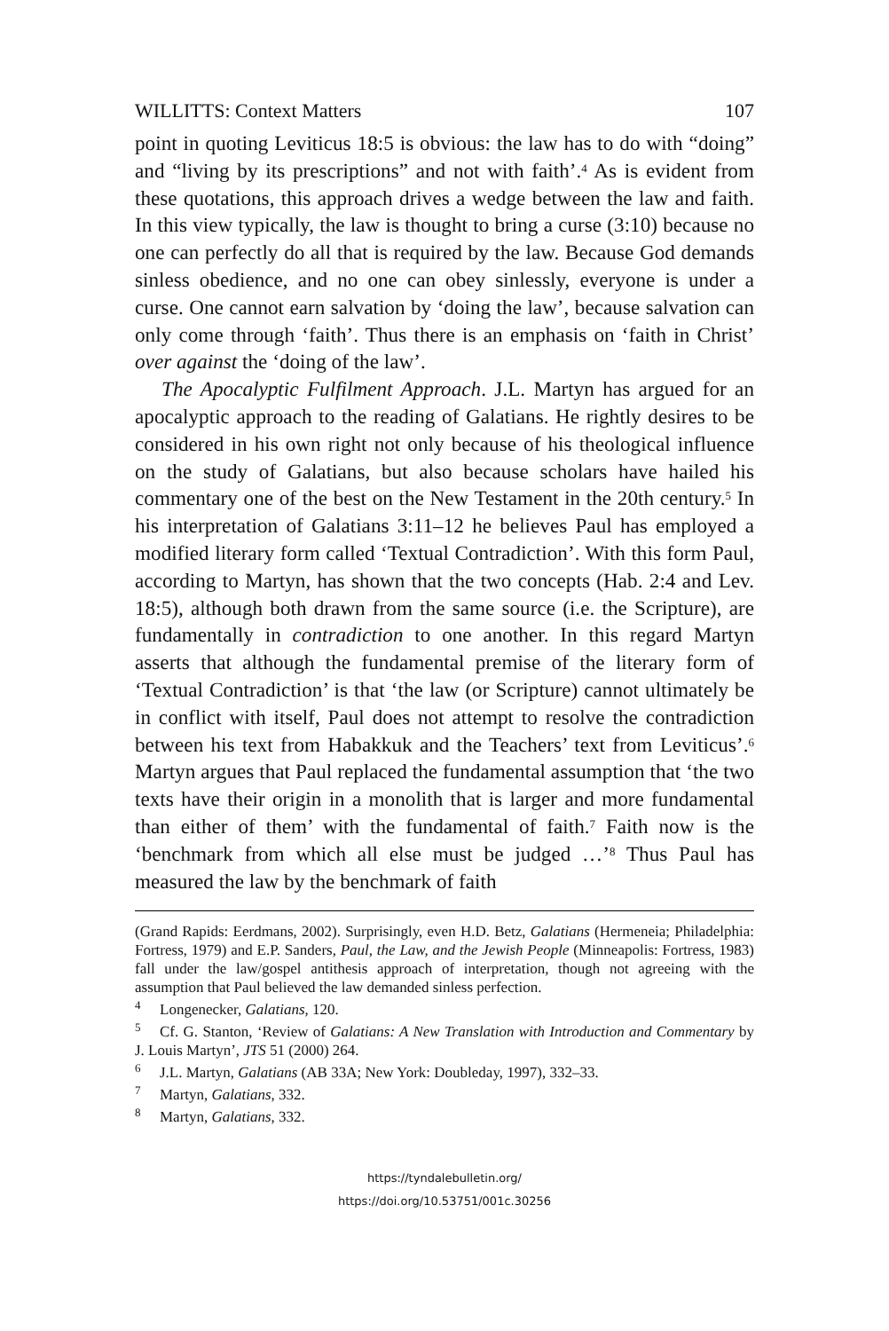WILLITTS: Context Matters 107
point in quoting Leviticus 18:5 is obvious: the law has to do with “doing” and “living by its prescriptions” and not with faith’.<sup>4</sup> As is evident from these quotations, this approach drives a wedge between the law and faith. In this view typically, the law is thought to bring a curse (3:10) because no one can perfectly do all that is required by the law. Because God demands sinless obedience, and no one can obey sinlessly, everyone is under a curse. One cannot earn salvation by ‘doing the law’, because salvation can only come through ‘faith’. Thus there is an emphasis on ‘faith in Christ’ over against the ‘doing of the law’.
The Apocalyptic Fulfilment Approach. J.L. Martyn has argued for an apocalyptic approach to the reading of Galatians. He rightly desires to be considered in his own right not only because of his theological influence on the study of Galatians, but also because scholars have hailed his commentary one of the best on the New Testament in the 20th century.<sup>5</sup> In his interpretation of Galatians 3:11–12 he believes Paul has employed a modified literary form called ‘Textual Contradiction’. With this form Paul, according to Martyn, has shown that the two concepts (Hab. 2:4 and Lev. 18:5), although both drawn from the same source (i.e. the Scripture), are fundamentally in contradiction to one another. In this regard Martyn asserts that although the fundamental premise of the literary form of ‘Textual Contradiction’ is that ‘the law (or Scripture) cannot ultimately be in conflict with itself, Paul does not attempt to resolve the contradiction between his text from Habakkuk and the Teachers’ text from Leviticus’.<sup>6</sup> Martyn argues that Paul replaced the fundamental assumption that ‘the two texts have their origin in a monolith that is larger and more fundamental than either of them’ with the fundamental of faith.<sup>7</sup> Faith now is the ‘benchmark from which all else must be judged …’<sup>8</sup> Thus Paul has measured the law by the benchmark of faith
(Grand Rapids: Eerdmans, 2002). Surprisingly, even H.D. Betz, Galatians (Hermeneia; Philadelphia: Fortress, 1979) and E.P. Sanders, Paul, the Law, and the Jewish People (Minneapolis: Fortress, 1983) fall under the law/gospel antithesis approach of interpretation, though not agreeing with the assumption that Paul believed the law demanded sinless perfection.
<sup>4</sup> Longenecker, Galatians, 120.
<sup>5</sup> Cf. G. Stanton, ‘Review of Galatians: A New Translation with Introduction and Commentary by J. Louis Martyn’, JTS 51 (2000) 264.
<sup>6</sup> J.L. Martyn, Galatians (AB 33A; New York: Doubleday, 1997), 332–33.
<sup>7</sup> Martyn, Galatians, 332.
<sup>8</sup> Martyn, Galatians, 332.
https://tyndalebulletin.org/
https://doi.org/10.53751/001c.30256